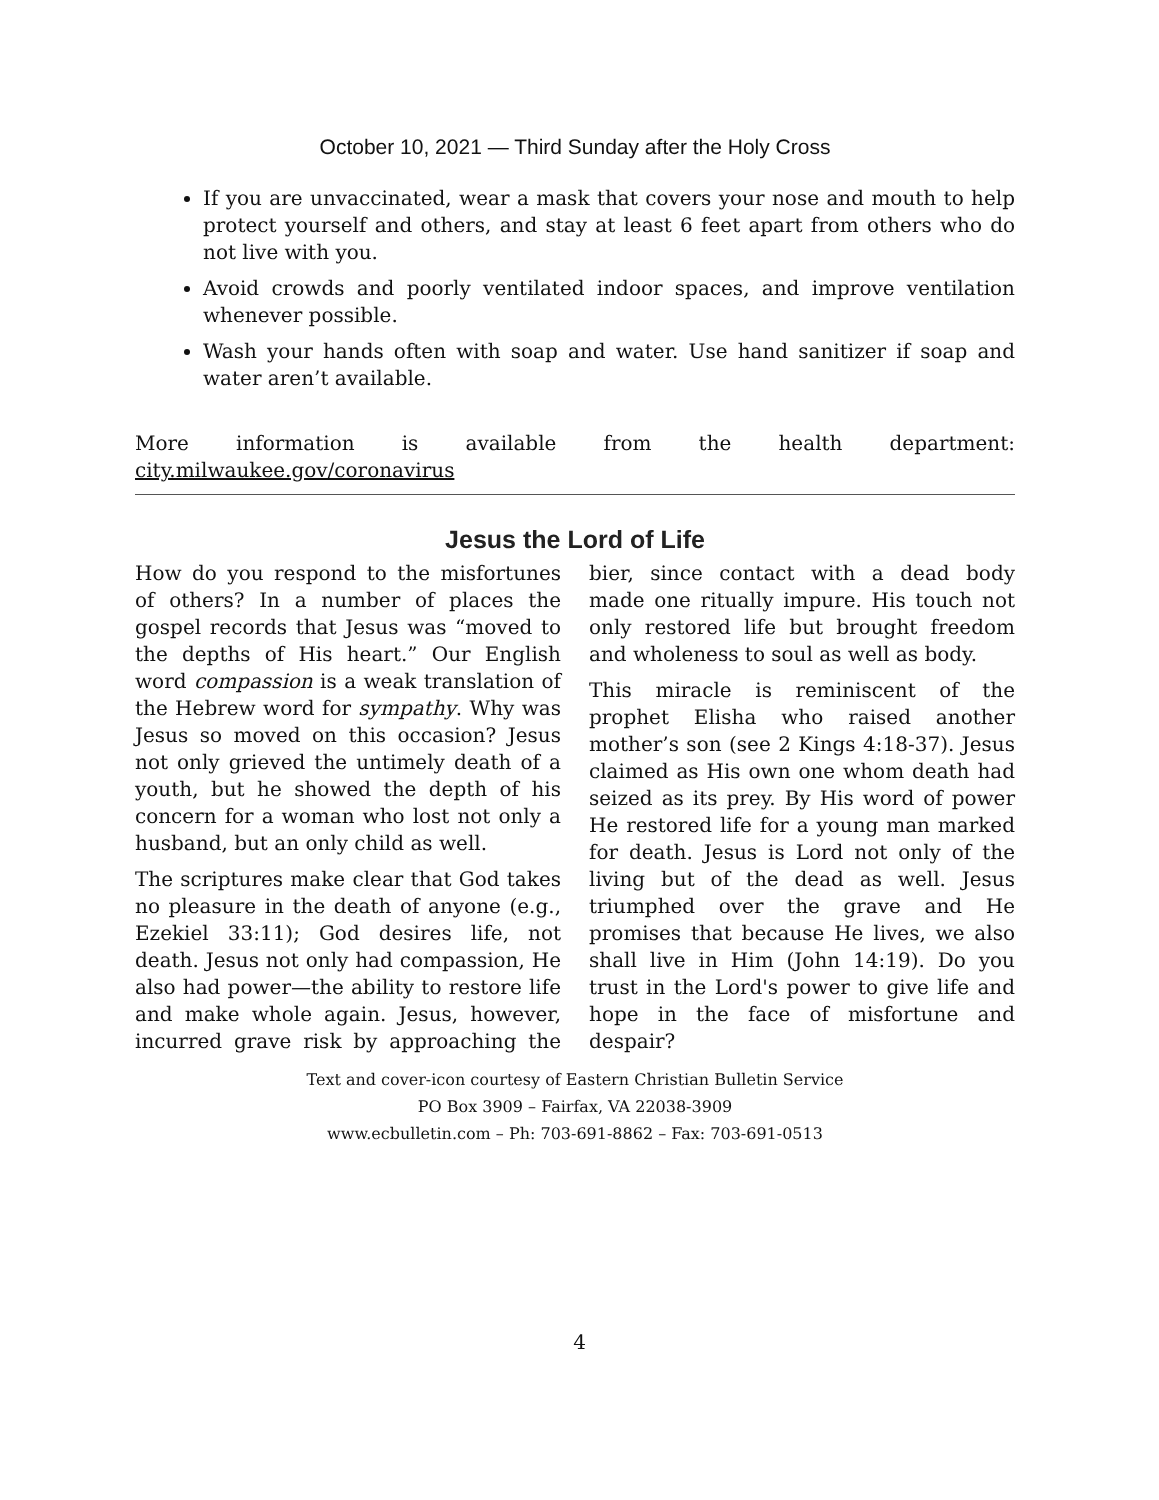October 10, 2021 — Third Sunday after the Holy Cross
If you are unvaccinated, wear a mask that covers your nose and mouth to help protect yourself and others, and stay at least 6 feet apart from others who do not live with you.
Avoid crowds and poorly ventilated indoor spaces, and improve ventilation whenever possible.
Wash your hands often with soap and water. Use hand sanitizer if soap and water aren’t available.
More information is available from the health department: city.milwaukee.gov/coronavirus
Jesus the Lord of Life
How do you respond to the misfortunes of others? In a number of places the gospel records that Jesus was “moved to the depths of His heart.” Our English word compassion is a weak translation of the Hebrew word for sympathy. Why was Jesus so moved on this occasion? Jesus not only grieved the untimely death of a youth, but he showed the depth of his concern for a woman who lost not only a husband, but an only child as well.
The scriptures make clear that God takes no pleasure in the death of anyone (e.g., Ezekiel 33:11); God desires life, not death. Jesus not only had compassion, He also had power—the ability to restore life and make whole again. Jesus, however, incurred grave risk by approaching the bier, since contact with a dead body made one ritually impure. His touch not only restored life but brought freedom and wholeness to soul as well as body.
This miracle is reminiscent of the prophet Elisha who raised another mother’s son (see 2 Kings 4:18-37). Jesus claimed as His own one whom death had seized as its prey. By His word of power He restored life for a young man marked for death. Jesus is Lord not only of the living but of the dead as well. Jesus triumphed over the grave and He promises that because He lives, we also shall live in Him (John 14:19). Do you trust in the Lord's power to give life and hope in the face of misfortune and despair?
Text and cover-icon courtesy of Eastern Christian Bulletin Service
PO Box 3909 – Fairfax, VA 22038-3909
www.ecbulletin.com – Ph: 703-691-8862 – Fax: 703-691-0513
4